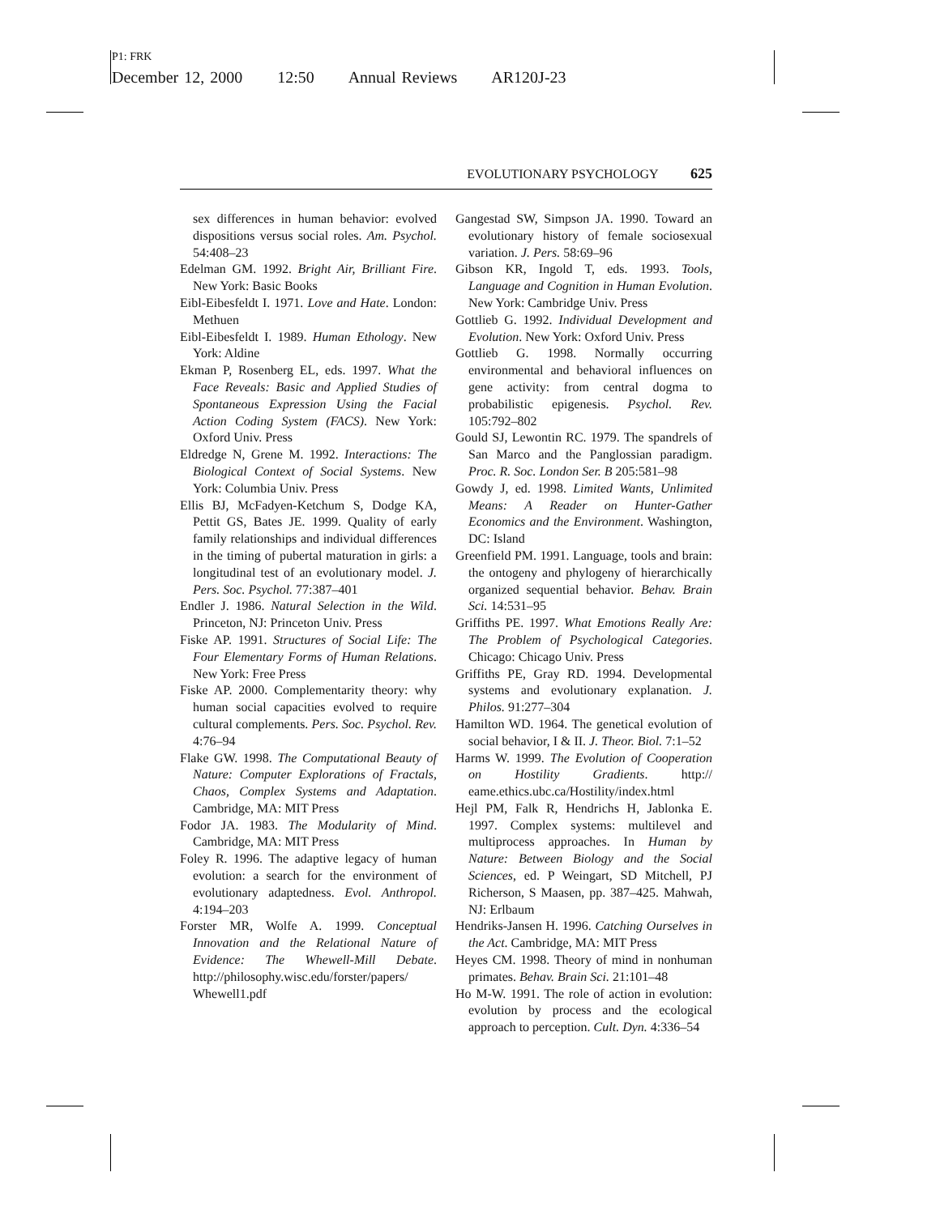P1: FRK
December 12, 2000 12:50 Annual Reviews AR120J-23
EVOLUTIONARY PSYCHOLOGY 625
sex differences in human behavior: evolved dispositions versus social roles. Am. Psychol. 54:408–23
Edelman GM. 1992. Bright Air, Brilliant Fire. New York: Basic Books
Eibl-Eibesfeldt I. 1971. Love and Hate. London: Methuen
Eibl-Eibesfeldt I. 1989. Human Ethology. New York: Aldine
Ekman P, Rosenberg EL, eds. 1997. What the Face Reveals: Basic and Applied Studies of Spontaneous Expression Using the Facial Action Coding System (FACS). New York: Oxford Univ. Press
Eldredge N, Grene M. 1992. Interactions: The Biological Context of Social Systems. New York: Columbia Univ. Press
Ellis BJ, McFadyen-Ketchum S, Dodge KA, Pettit GS, Bates JE. 1999. Quality of early family relationships and individual differences in the timing of pubertal maturation in girls: a longitudinal test of an evolutionary model. J. Pers. Soc. Psychol. 77:387–401
Endler J. 1986. Natural Selection in the Wild. Princeton, NJ: Princeton Univ. Press
Fiske AP. 1991. Structures of Social Life: The Four Elementary Forms of Human Relations. New York: Free Press
Fiske AP. 2000. Complementarity theory: why human social capacities evolved to require cultural complements. Pers. Soc. Psychol. Rev. 4:76–94
Flake GW. 1998. The Computational Beauty of Nature: Computer Explorations of Fractals, Chaos, Complex Systems and Adaptation. Cambridge, MA: MIT Press
Fodor JA. 1983. The Modularity of Mind. Cambridge, MA: MIT Press
Foley R. 1996. The adaptive legacy of human evolution: a search for the environment of evolutionary adaptedness. Evol. Anthropol. 4:194–203
Forster MR, Wolfe A. 1999. Conceptual Innovation and the Relational Nature of Evidence: The Whewell-Mill Debate. http://philosophy.wisc.edu/forster/papers/ Whewell1.pdf
Gangestad SW, Simpson JA. 1990. Toward an evolutionary history of female sociosexual variation. J. Pers. 58:69–96
Gibson KR, Ingold T, eds. 1993. Tools, Language and Cognition in Human Evolution. New York: Cambridge Univ. Press
Gottlieb G. 1992. Individual Development and Evolution. New York: Oxford Univ. Press
Gottlieb G. 1998. Normally occurring environmental and behavioral influences on gene activity: from central dogma to probabilistic epigenesis. Psychol. Rev. 105:792–802
Gould SJ, Lewontin RC. 1979. The spandrels of San Marco and the Panglossian paradigm. Proc. R. Soc. London Ser. B 205:581–98
Gowdy J, ed. 1998. Limited Wants, Unlimited Means: A Reader on Hunter-Gather Economics and the Environment. Washington, DC: Island
Greenfield PM. 1991. Language, tools and brain: the ontogeny and phylogeny of hierarchically organized sequential behavior. Behav. Brain Sci. 14:531–95
Griffiths PE. 1997. What Emotions Really Are: The Problem of Psychological Categories. Chicago: Chicago Univ. Press
Griffiths PE, Gray RD. 1994. Developmental systems and evolutionary explanation. J. Philos. 91:277–304
Hamilton WD. 1964. The genetical evolution of social behavior, I & II. J. Theor. Biol. 7:1–52
Harms W. 1999. The Evolution of Cooperation on Hostility Gradients. http:// eame.ethics.ubc.ca/Hostility/index.html
Hejl PM, Falk R, Hendrichs H, Jablonka E. 1997. Complex systems: multilevel and multiprocess approaches. In Human by Nature: Between Biology and the Social Sciences, ed. P Weingart, SD Mitchell, PJ Richerson, S Maasen, pp. 387–425. Mahwah, NJ: Erlbaum
Hendriks-Jansen H. 1996. Catching Ourselves in the Act. Cambridge, MA: MIT Press
Heyes CM. 1998. Theory of mind in nonhuman primates. Behav. Brain Sci. 21:101–48
Ho M-W. 1991. The role of action in evolution: evolution by process and the ecological approach to perception. Cult. Dyn. 4:336–54